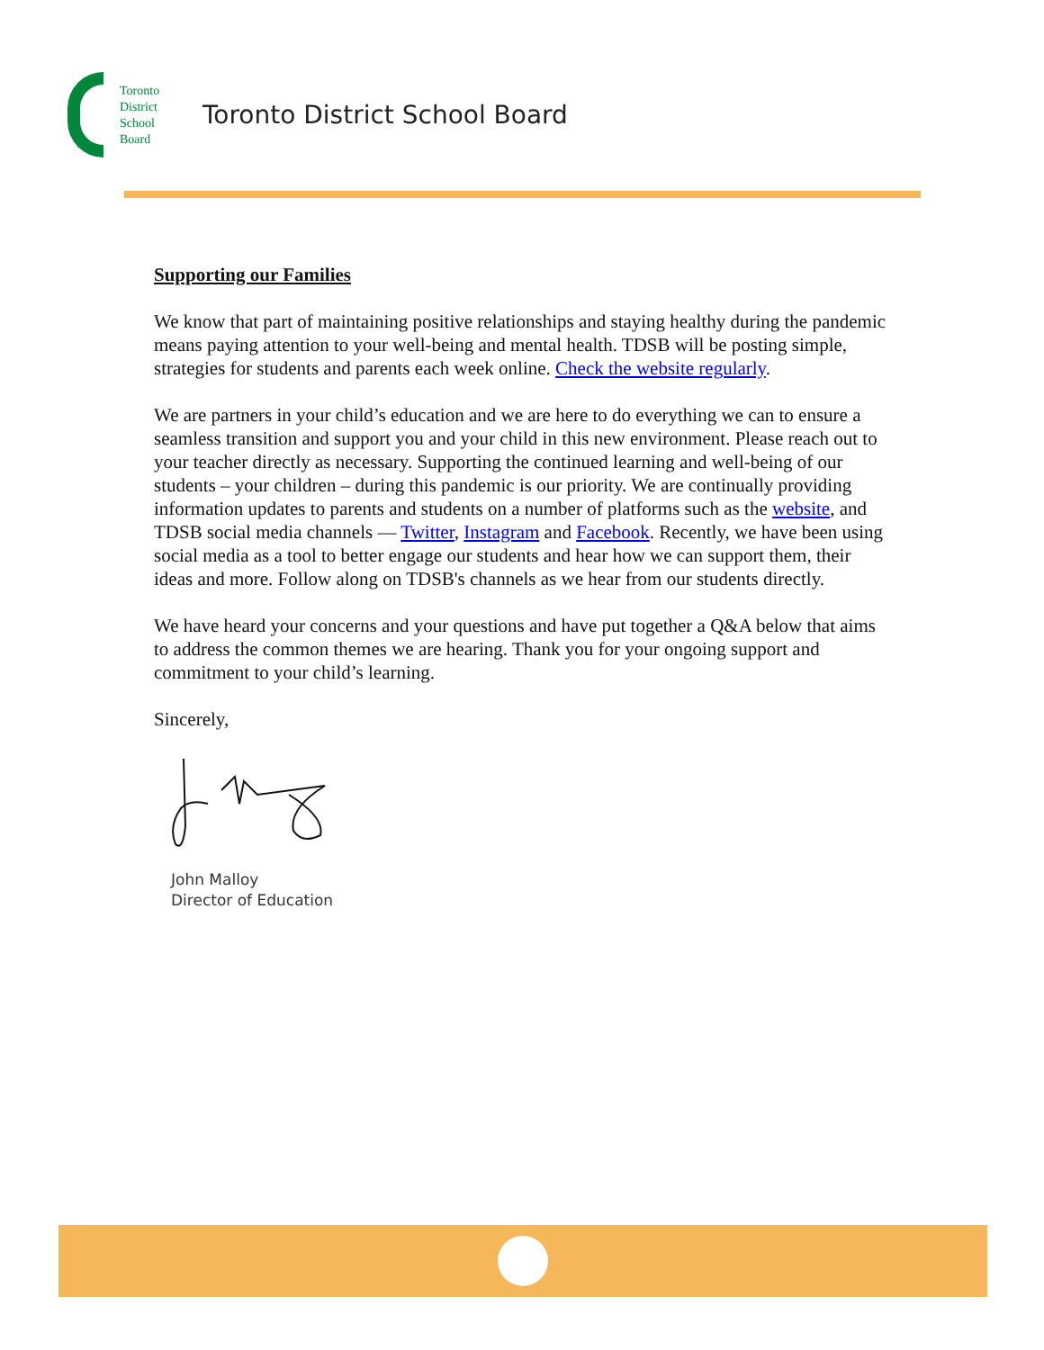Toronto
District
School
Board
Toronto District School Board
Supporting our Families
We know that part of maintaining positive relationships and staying healthy during the pandemic means paying attention to your well-being and mental health. TDSB will be posting simple, strategies for students and parents each week online. Check the website regularly.
We are partners in your child’s education and we are here to do everything we can to ensure a seamless transition and support you and your child in this new environment. Please reach out to your teacher directly as necessary. Supporting the continued learning and well-being of our students – your children – during this pandemic is our priority. We are continually providing information updates to parents and students on a number of platforms such as the website, and TDSB social media channels — Twitter, Instagram and Facebook. Recently, we have been using social media as a tool to better engage our students and hear how we can support them, their ideas and more. Follow along on TDSB's channels as we hear from our students directly.
We have heard your concerns and your questions and have put together a Q&A below that aims to address the common themes we are hearing. Thank you for your ongoing support and commitment to your child’s learning.
Sincerely,
John Malloy
Director of Education